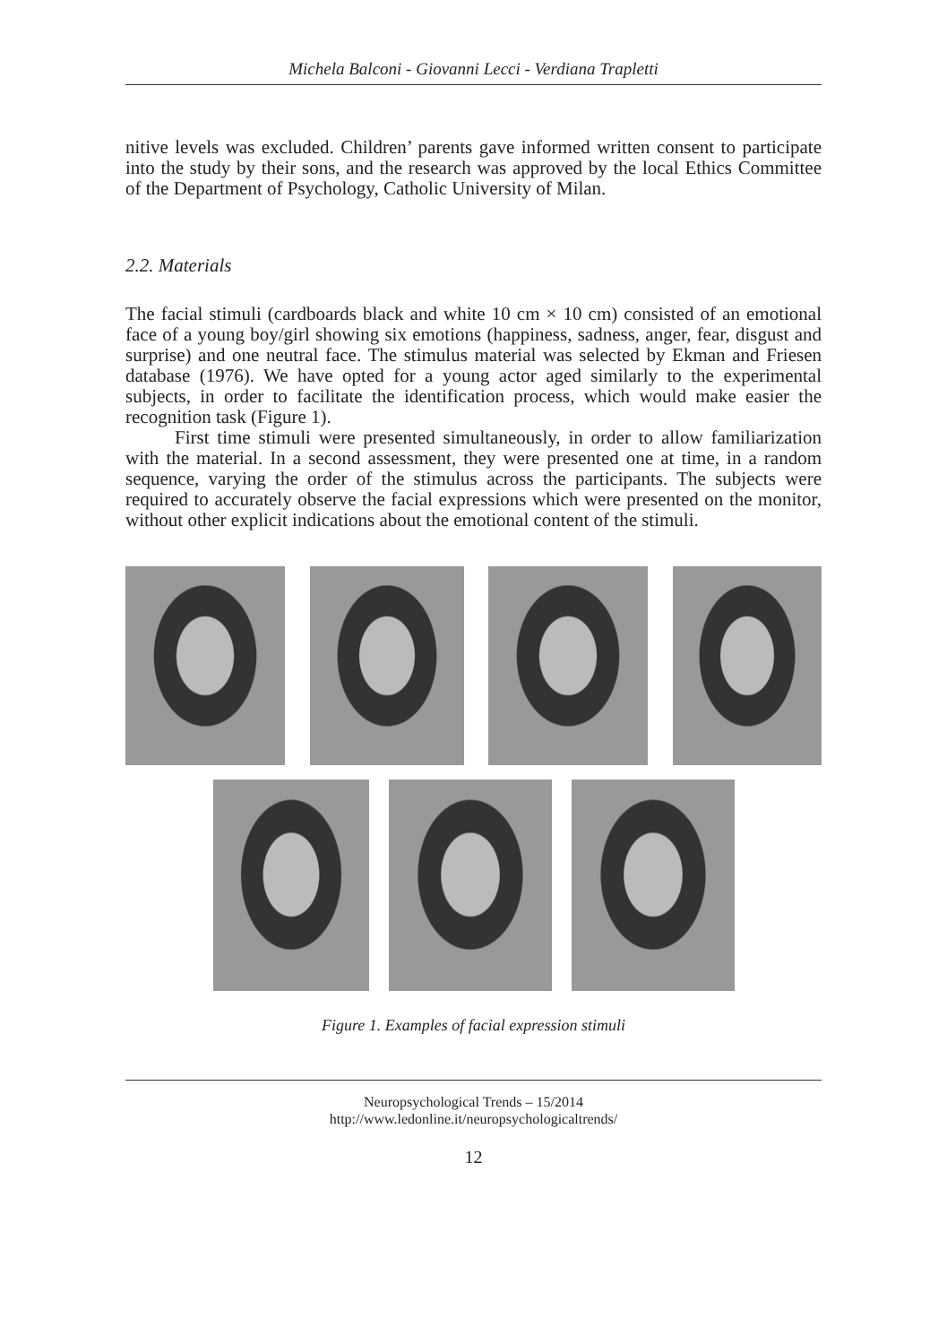Michela Balconi - Giovanni Lecci - Verdiana Trapletti
nitive levels was excluded. Children’ parents gave informed written consent to participate into the study by their sons, and the research was approved by the local Ethics Committee of the Department of Psychology, Catholic University of Milan.
2.2. Materials
The facial stimuli (cardboards black and white 10 cm × 10 cm) consisted of an emotional face of a young boy/girl showing six emotions (happiness, sadness, anger, fear, disgust and surprise) and one neutral face. The stimulus material was selected by Ekman and Friesen database (1976). We have opted for a young actor aged similarly to the experimental subjects, in order to facilitate the identification process, which would make easier the recognition task (Figure 1).
First time stimuli were presented simultaneously, in order to allow familiarization with the material. In a second assessment, they were presented one at time, in a random sequence, varying the order of the stimulus across the participants. The subjects were required to accurately observe the facial expressions which were presented on the monitor, without other explicit indications about the emotional content of the stimuli.
Figure 1. Examples of facial expression stimuli
Neuropsychological Trends – 15/2014
http://www.ledonline.it/neuropsychologicaltrends/
12